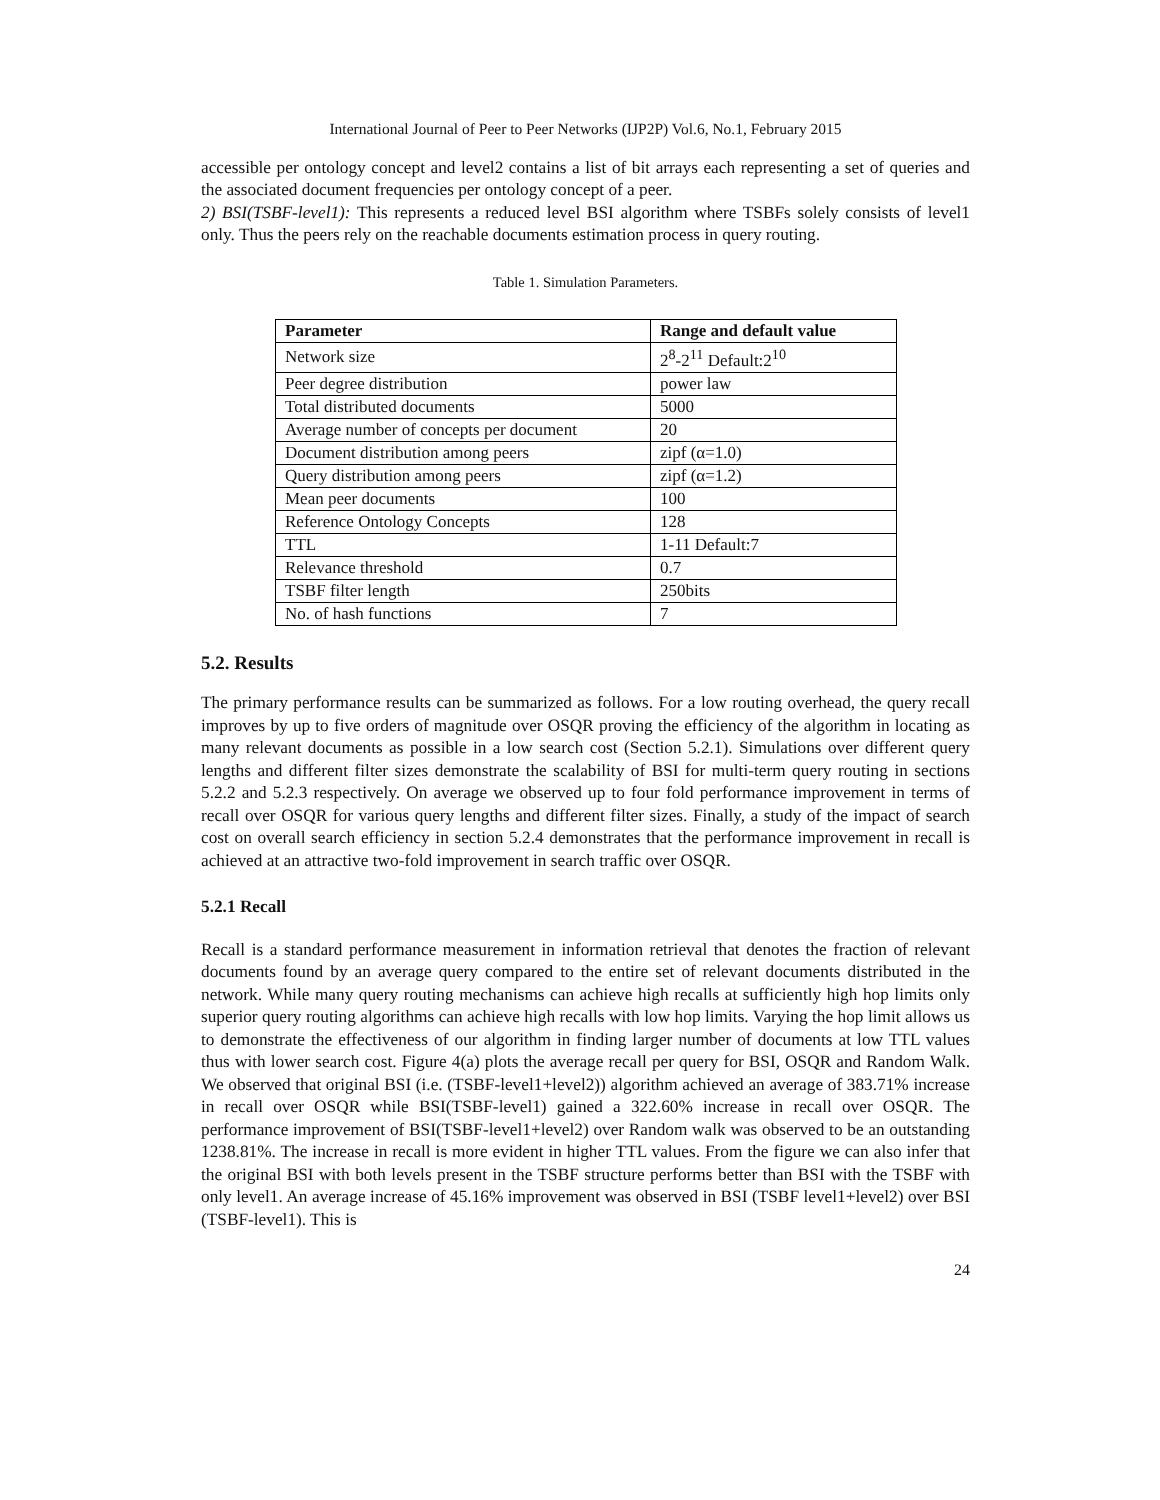International Journal of Peer to Peer Networks (IJP2P) Vol.6, No.1, February 2015
accessible per ontology concept and level2 contains a list of bit arrays each representing a set of queries and the associated document frequencies per ontology concept of a peer.
2) BSI(TSBF-level1): This represents a reduced level BSI algorithm where TSBFs solely consists of level1 only. Thus the peers rely on the reachable documents estimation process in query routing.
Table 1. Simulation Parameters.
| Parameter | Range and default value |
| --- | --- |
| Network size | 2<sup>8</sup>-2<sup>11</sup> Default:2<sup>10</sup> |
| Peer degree distribution | power law |
| Total distributed documents | 5000 |
| Average number of concepts per document | 20 |
| Document distribution among peers | zipf (α=1.0) |
| Query distribution among peers | zipf (α=1.2) |
| Mean peer documents | 100 |
| Reference Ontology Concepts | 128 |
| TTL | 1-11 Default:7 |
| Relevance threshold | 0.7 |
| TSBF filter length | 250bits |
| No. of hash functions | 7 |
5.2. Results
The primary performance results can be summarized as follows. For a low routing overhead, the query recall improves by up to five orders of magnitude over OSQR proving the efficiency of the algorithm in locating as many relevant documents as possible in a low search cost (Section 5.2.1). Simulations over different query lengths and different filter sizes demonstrate the scalability of BSI for multi-term query routing in sections 5.2.2 and 5.2.3 respectively. On average we observed up to four fold performance improvement in terms of recall over OSQR for various query lengths and different filter sizes. Finally, a study of the impact of search cost on overall search efficiency in section 5.2.4 demonstrates that the performance improvement in recall is achieved at an attractive two-fold improvement in search traffic over OSQR.
5.2.1 Recall
Recall is a standard performance measurement in information retrieval that denotes the fraction of relevant documents found by an average query compared to the entire set of relevant documents distributed in the network. While many query routing mechanisms can achieve high recalls at sufficiently high hop limits only superior query routing algorithms can achieve high recalls with low hop limits. Varying the hop limit allows us to demonstrate the effectiveness of our algorithm in finding larger number of documents at low TTL values thus with lower search cost. Figure 4(a) plots the average recall per query for BSI, OSQR and Random Walk. We observed that original BSI (i.e. (TSBF-level1+level2)) algorithm achieved an average of 383.71% increase in recall over OSQR while BSI(TSBF-level1) gained a 322.60% increase in recall over OSQR. The performance improvement of BSI(TSBF-level1+level2) over Random walk was observed to be an outstanding 1238.81%. The increase in recall is more evident in higher TTL values. From the figure we can also infer that the original BSI with both levels present in the TSBF structure performs better than BSI with the TSBF with only level1. An average increase of 45.16% improvement was observed in BSI (TSBF level1+level2) over BSI (TSBF-level1). This is
24